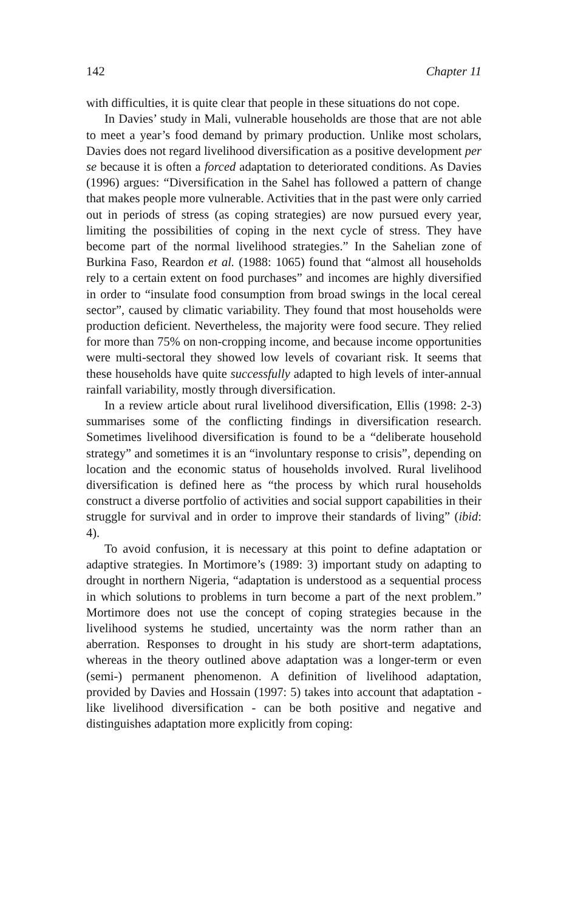142 Chapter 11
with difficulties, it is quite clear that people in these situations do not cope.
In Davies’ study in Mali, vulnerable households are those that are not able to meet a year’s food demand by primary production. Unlike most scholars, Davies does not regard livelihood diversification as a positive development per se because it is often a forced adaptation to deteriorated conditions. As Davies (1996) argues: “Diversification in the Sahel has followed a pattern of change that makes people more vulnerable. Activities that in the past were only carried out in periods of stress (as coping strategies) are now pursued every year, limiting the possibilities of coping in the next cycle of stress. They have become part of the normal livelihood strategies.” In the Sahelian zone of Burkina Faso, Reardon et al. (1988: 1065) found that “almost all households rely to a certain extent on food purchases” and incomes are highly diversified in order to “insulate food consumption from broad swings in the local cereal sector”, caused by climatic variability. They found that most households were production deficient. Nevertheless, the majority were food secure. They relied for more than 75% on non-cropping income, and because income opportunities were multi-sectoral they showed low levels of covariant risk. It seems that these households have quite successfully adapted to high levels of inter-annual rainfall variability, mostly through diversification.
In a review article about rural livelihood diversification, Ellis (1998: 2-3) summarises some of the conflicting findings in diversification research. Sometimes livelihood diversification is found to be a “deliberate household strategy” and sometimes it is an “involuntary response to crisis”, depending on location and the economic status of households involved. Rural livelihood diversification is defined here as “the process by which rural households construct a diverse portfolio of activities and social support capabilities in their struggle for survival and in order to improve their standards of living” (ibid: 4).
To avoid confusion, it is necessary at this point to define adaptation or adaptive strategies. In Mortimore’s (1989: 3) important study on adapting to drought in northern Nigeria, “adaptation is understood as a sequential process in which solutions to problems in turn become a part of the next problem.” Mortimore does not use the concept of coping strategies because in the livelihood systems he studied, uncertainty was the norm rather than an aberration. Responses to drought in his study are short-term adaptations, whereas in the theory outlined above adaptation was a longer-term or even (semi-) permanent phenomenon. A definition of livelihood adaptation, provided by Davies and Hossain (1997: 5) takes into account that adaptation - like livelihood diversification - can be both positive and negative and distinguishes adaptation more explicitly from coping: